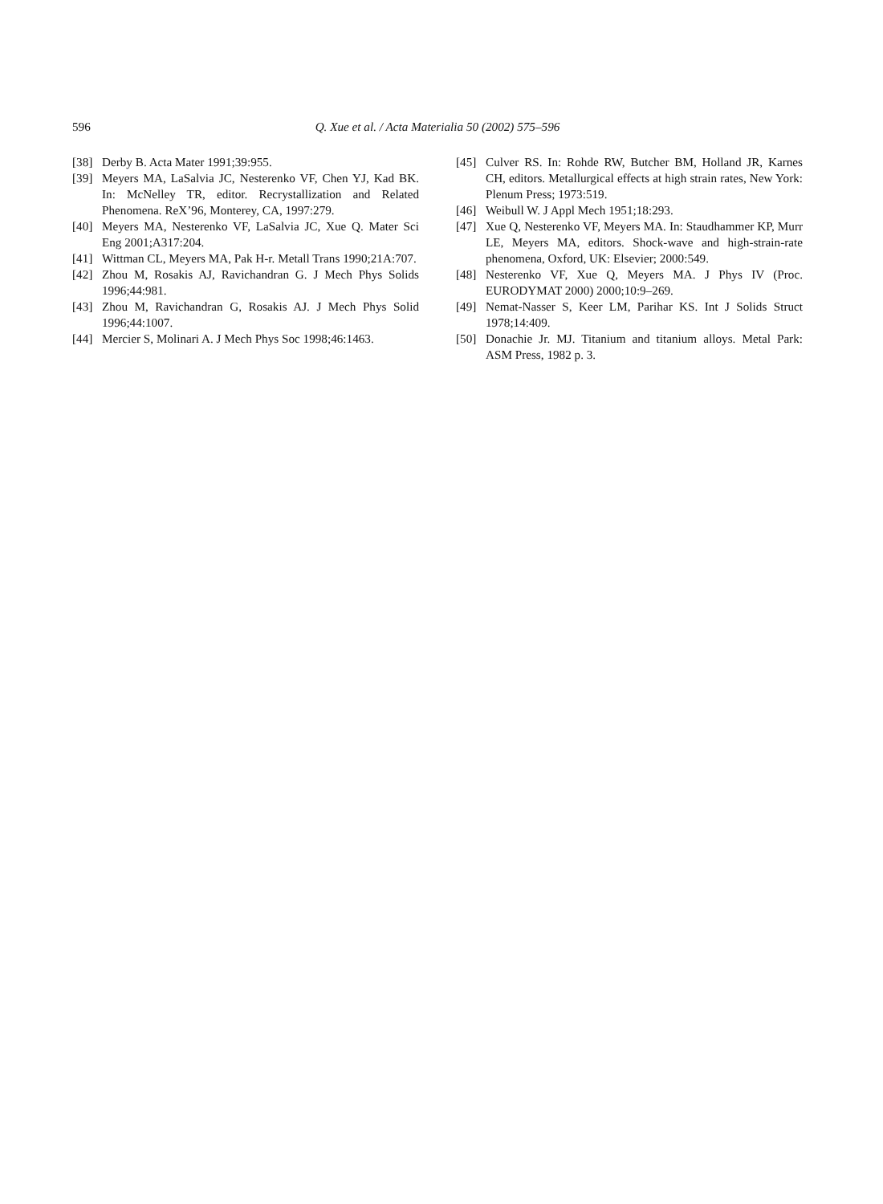596 Q. Xue et al. / Acta Materialia 50 (2002) 575–596
[38] Derby B. Acta Mater 1991;39:955.
[39] Meyers MA, LaSalvia JC, Nesterenko VF, Chen YJ, Kad BK. In: McNelley TR, editor. Recrystallization and Related Phenomena. ReX’96, Monterey, CA, 1997:279.
[40] Meyers MA, Nesterenko VF, LaSalvia JC, Xue Q. Mater Sci Eng 2001;A317:204.
[41] Wittman CL, Meyers MA, Pak H-r. Metall Trans 1990;21A:707.
[42] Zhou M, Rosakis AJ, Ravichandran G. J Mech Phys Solids 1996;44:981.
[43] Zhou M, Ravichandran G, Rosakis AJ. J Mech Phys Solid 1996;44:1007.
[44] Mercier S, Molinari A. J Mech Phys Soc 1998;46:1463.
[45] Culver RS. In: Rohde RW, Butcher BM, Holland JR, Karnes CH, editors. Metallurgical effects at high strain rates, New York: Plenum Press; 1973:519.
[46] Weibull W. J Appl Mech 1951;18:293.
[47] Xue Q, Nesterenko VF, Meyers MA. In: Staudhammer KP, Murr LE, Meyers MA, editors. Shock-wave and high-strain-rate phenomena, Oxford, UK: Elsevier; 2000:549.
[48] Nesterenko VF, Xue Q, Meyers MA. J Phys IV (Proc. EURODYMAT 2000) 2000;10:9–269.
[49] Nemat-Nasser S, Keer LM, Parihar KS. Int J Solids Struct 1978;14:409.
[50] Donachie Jr. MJ. Titanium and titanium alloys. Metal Park: ASM Press, 1982 p. 3.